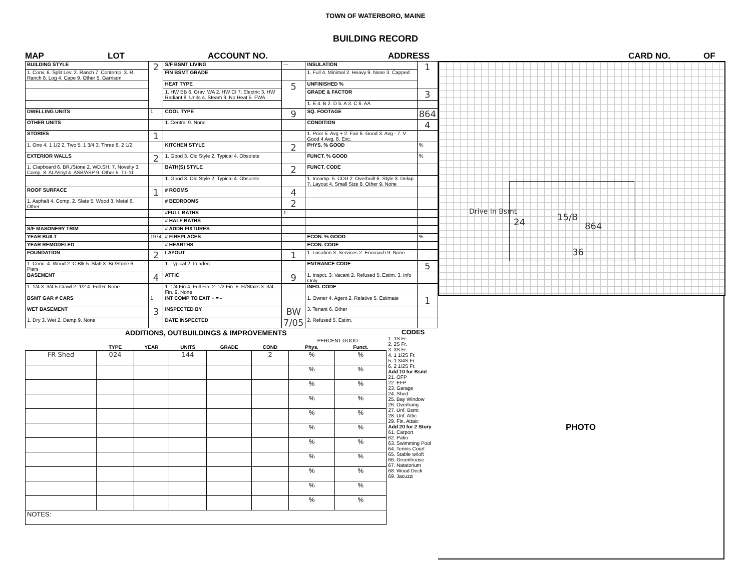TOWN OF WATERBORO, MAINE
BUILDING RECORD
MAP LOT ACCOUNT NO. ADDRESS CARD NO. OF
| BUILDING STYLE | 2 | S/F BSMT LIVING | — | INSULATION | 1 |
| 1. Conv. 6. Split Lev. 2. Ranch 7. Contemp. 3. R. Ranch 8. Log 4. Cape 9. Other 5. Garrison | | FIN BSMT GRADE | | 1. Full 4. Minimal 2. Heavy 9. None 3. Capped | |
| | | HEAT TYPE | 5 | UNFINISHED % | |
| | | 1. HW BB 6. Grav. WA 2. HW CI 7. Electric 3. HW Radiant 8. Units 4. Steam 9. No Heat 5. FWA | | GRADE & FACTOR | 3 |
| | | | | 1. E 4. B 2. D 5. A 3. C 6. AA | |
| DWELLING UNITS | 1 | COOL TYPE | 9 | SQ. FOOTAGE | 864 |
| OTHER UNITS | | 1. Central 9. None | | CONDITION | 4 |
| STORIES | 1 | | | 1. Poor 5. Avg + 2. Fair 6. Good 3. Avg - 7. V Good 4 Avg. 8. Exc. | |
| 1. One 4. 1 1/2 2. Two 5. 1 3/4 3. Three 6. 2 1/2 | | KITCHEN STYLE | 2 | PHYS. % GOOD | % |
| EXTERIOR WALLS | 2 | 1. Good 3. Old Style 2. Typical 4. Obsolete | | FUNCT. % GOOD | % |
| 1. Clapboard 6. BR./Stone 2. WD.SH. 7. Novelty 3. Comp. 8. AL/Vinyl 4. ASB/ASP 9. Other 5. T1-11 | | BATH(S) STYLE | 2 | FUNCT. CODE | |
| | | 1. Good 3. Old Style 2. Typical 4. Obsolete | | 1. Incomp. 5. CDU 2. Overbuilt 6. Style 3. Delap. 7. Layout 4. Small Size 8. Other 9. None | |
| ROOF SURFACE | 1 | # ROOMS | 4 | | |
| 1. Asphalt 4. Comp. 2. Slate 5. Wood 3. Metal 6. Other | | # BEDROOMS | 2 | | |
| | | #FULL BATHS | 1 | | |
| | | # HALF BATHS | | | |
| S/F MASONERY TRIM | | # ADDN FIXTURES | | | |
| YEAR BUILT | 1974 | # FIREPLACES | — | ECON. % GOOD | % |
| YEAR REMODELED | | # HEARTHS | | ECON. CODE | |
| FOUNDATION | 2 | LAYOUT | 1 | 1. Location 3. Services 2. Encroach 9. None | |
| 1. Conc. 4. Wood 2. C Blk 5. Slab 3. Br./Stone 6. Piers | | 1. Typical 2. In adeq. | | ENTRANCE CODE | 5 |
| BASEMENT | 4 | ATTIC | 9 | 1. Inspct. 3. Vacant 2. Refused 5. Estim. 3. Info Only | |
| 1. 1/4 3. 3/4 5 Crawl 2. 1/2 4. Full 6. None | | 1. 1/4 Fin 4. Full Fin. 2. 1/2 Fin. 5. Fl/Stairs 3. 3/4 Fin. 9. None | | INFO. CODE | |
| BSMT GAR # CARS | 1 | INT COMP TO EXIT + = - | | 1. Owner 4. Agent 2. Relative 5. Estimate | 1 |
| WET BASEMENT | 3 | INSPECTED BY | BW | 3. Tenant 6. Other | |
| 1. Dry 3. Wet 2. Damp 9. None | | DATE INSPECTED | 7/05 | 2. Refused 5. Estim. | |
| ADDITIONS, OUTBUILDINGS & IMPROVEMENTS | | | | | | | |
| --- | --- | --- | --- | --- | --- | --- | --- |
| | | | | | | PERCENT GOOD | |
| | TYPE | YEAR | UNITS | GRADE | COND | Phys. | Funct. |
| FR Shed | 024 | | 144 | | 2 | % | % |
| | | | | | | % | % |
| | | | | | | % | % |
| | | | | | | % | % |
| | | | | | | % | % |
| | | | | | | % | % |
| | | | | | | % | % |
| | | | | | | % | % |
| | | | | | | % | % |
| | | | | | | % | % |
| | | | | | | % | % |
| NOTES: | | | | | | | |
CODES
1. 1S Fr.
2. 2S Fr.
3. 3S Fr.
4. 1 1/2S Fr.
5. 1 3/4S Fr.
6. 2 1/2S Fr.
Add 10 for Bsmt
21. OFP
22. EFP
23. Garage
24. Shed
25. Bay Window
26. Overhang
27. Unf. Bsmt
28. Unf. Attic
29. Fin. Attaic
Add 20 for 2 Story
61. Carport
62. Patio
63. Swimming Pool
64. Tennis Court
65. Stable w/loft
66. Greenhouse
67. Natatorium
68. Wood Deck
69. Jacuzzi
Drive In Bsmt
24 15/B
864
36
PHOTO